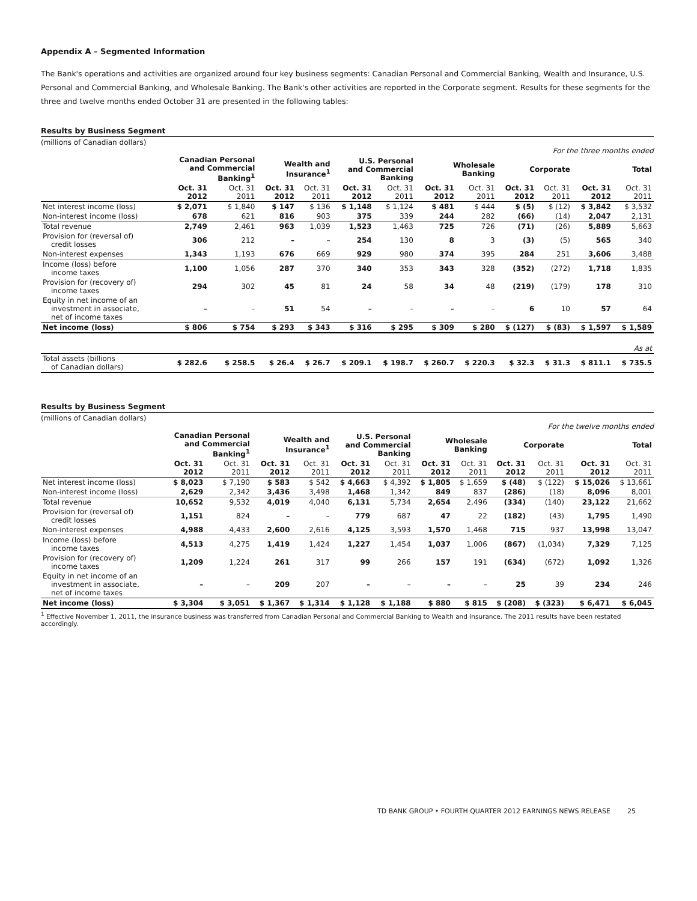Appendix A – Segmented Information
The Bank's operations and activities are organized around four key business segments: Canadian Personal and Commercial Banking, Wealth and Insurance, U.S. Personal and Commercial Banking, and Wholesale Banking. The Bank's other activities are reported in the Corporate segment. Results for these segments for the three and twelve months ended October 31 are presented in the following tables:
Results by Business Segment
(millions of Canadian dollars)
For the three months ended
| | Canadian Personal and Commercial Banking<sup>1</sup> | | Wealth and Insurance<sup>1</sup> | | U.S. Personal and Commercial Banking | | Wholesale Banking | | Corporate | | Total | |
| --- | --- | --- | --- | --- | --- | --- | --- | --- | --- | --- | --- | --- |
| | Oct. 31 2012 | Oct. 31 2011 | Oct. 31 2012 | Oct. 31 2011 | Oct. 31 2012 | Oct. 31 2011 | Oct. 31 2012 | Oct. 31 2011 | Oct. 31 2012 | Oct. 31 2011 | Oct. 31 2012 | Oct. 31 2011 |
| Net interest income (loss) | $ 2,071 | $ 1,840 | $ 147 | $ 136 | $ 1,148 | $ 1,124 | $ 481 | $ 444 | $ (5) | $ (12) | $ 3,842 | $ 3,532 |
| Non-interest income (loss) | 678 | 621 | 816 | 903 | 375 | 339 | 244 | 282 | (66) | (14) | 2,047 | 2,131 |
| Total revenue | 2,749 | 2,461 | 963 | 1,039 | 1,523 | 1,463 | 725 | 726 | (71) | (26) | 5,889 | 5,663 |
| Provision for (reversal of) credit losses | 306 | 212 | – | – | 254 | 130 | 8 | 3 | (3) | (5) | 565 | 340 |
| Non-interest expenses | 1,343 | 1,193 | 676 | 669 | 929 | 980 | 374 | 395 | 284 | 251 | 3,606 | 3,488 |
| Income (loss) before income taxes | 1,100 | 1,056 | 287 | 370 | 340 | 353 | 343 | 328 | (352) | (272) | 1,718 | 1,835 |
| Provision for (recovery of) income taxes | 294 | 302 | 45 | 81 | 24 | 58 | 34 | 48 | (219) | (179) | 178 | 310 |
| Equity in net income of an investment in associate, net of income taxes | – | – | 51 | 54 | – | – | – | – | 6 | 10 | 57 | 64 |
| Net income (loss) | $ 806 | $ 754 | $ 293 | $ 343 | $ 316 | $ 295 | $ 309 | $ 280 | $ (127) | $ (83) | $ 1,597 | $ 1,589 |
| | As at | | | | | | | | | | | |
| Total assets (billions of Canadian dollars) | $ 282.6 | $ 258.5 | $ 26.4 | $ 26.7 | $ 209.1 | $ 198.7 | $ 260.7 | $ 220.3 | $ 32.3 | $ 31.3 | $ 811.1 | $ 735.5 |
Results by Business Segment
(millions of Canadian dollars)
For the twelve months ended
| | Canadian Personal and Commercial Banking<sup>1</sup> | | Wealth and Insurance<sup>1</sup> | | U.S. Personal and Commercial Banking | | Wholesale Banking | | Corporate | | Total | |
| --- | --- | --- | --- | --- | --- | --- | --- | --- | --- | --- | --- | --- |
| | Oct. 31 2012 | Oct. 31 2011 | Oct. 31 2012 | Oct. 31 2011 | Oct. 31 2012 | Oct. 31 2011 | Oct. 31 2012 | Oct. 31 2011 | Oct. 31 2012 | Oct. 31 2011 | Oct. 31 2012 | Oct. 31 2011 |
| Net interest income (loss) | $ 8,023 | $ 7,190 | $ 583 | $ 542 | $ 4,663 | $ 4,392 | $ 1,805 | $ 1,659 | $ (48) | $ (122) | $ 15,026 | $ 13,661 |
| Non-interest income (loss) | 2,629 | 2,342 | 3,436 | 3,498 | 1,468 | 1,342 | 849 | 837 | (286) | (18) | 8,096 | 8,001 |
| Total revenue | 10,652 | 9,532 | 4,019 | 4,040 | 6,131 | 5,734 | 2,654 | 2,496 | (334) | (140) | 23,122 | 21,662 |
| Provision for (reversal of) credit losses | 1,151 | 824 | – | – | 779 | 687 | 47 | 22 | (182) | (43) | 1,795 | 1,490 |
| Non-interest expenses | 4,988 | 4,433 | 2,600 | 2,616 | 4,125 | 3,593 | 1,570 | 1,468 | 715 | 937 | 13,998 | 13,047 |
| Income (loss) before income taxes | 4,513 | 4,275 | 1,419 | 1,424 | 1,227 | 1,454 | 1,037 | 1,006 | (867) | (1,034) | 7,329 | 7,125 |
| Provision for (recovery of) income taxes | 1,209 | 1,224 | 261 | 317 | 99 | 266 | 157 | 191 | (634) | (672) | 1,092 | 1,326 |
| Equity in net income of an investment in associate, net of income taxes | – | – | 209 | 207 | – | – | – | – | 25 | 39 | 234 | 246 |
| Net income (loss) | $ 3,304 | $ 3,051 | $ 1,367 | $ 1,314 | $ 1,128 | $ 1,188 | $ 880 | $ 815 | $ (208) | $ (323) | $ 6,471 | $ 6,045 |
<sup>1</sup> Effective November 1, 2011, the insurance business was transferred from Canadian Personal and Commercial Banking to Wealth and Insurance. The 2011 results have been restated accordingly.
TD BANK GROUP • FOURTH QUARTER 2012 EARNINGS NEWS RELEASE 25